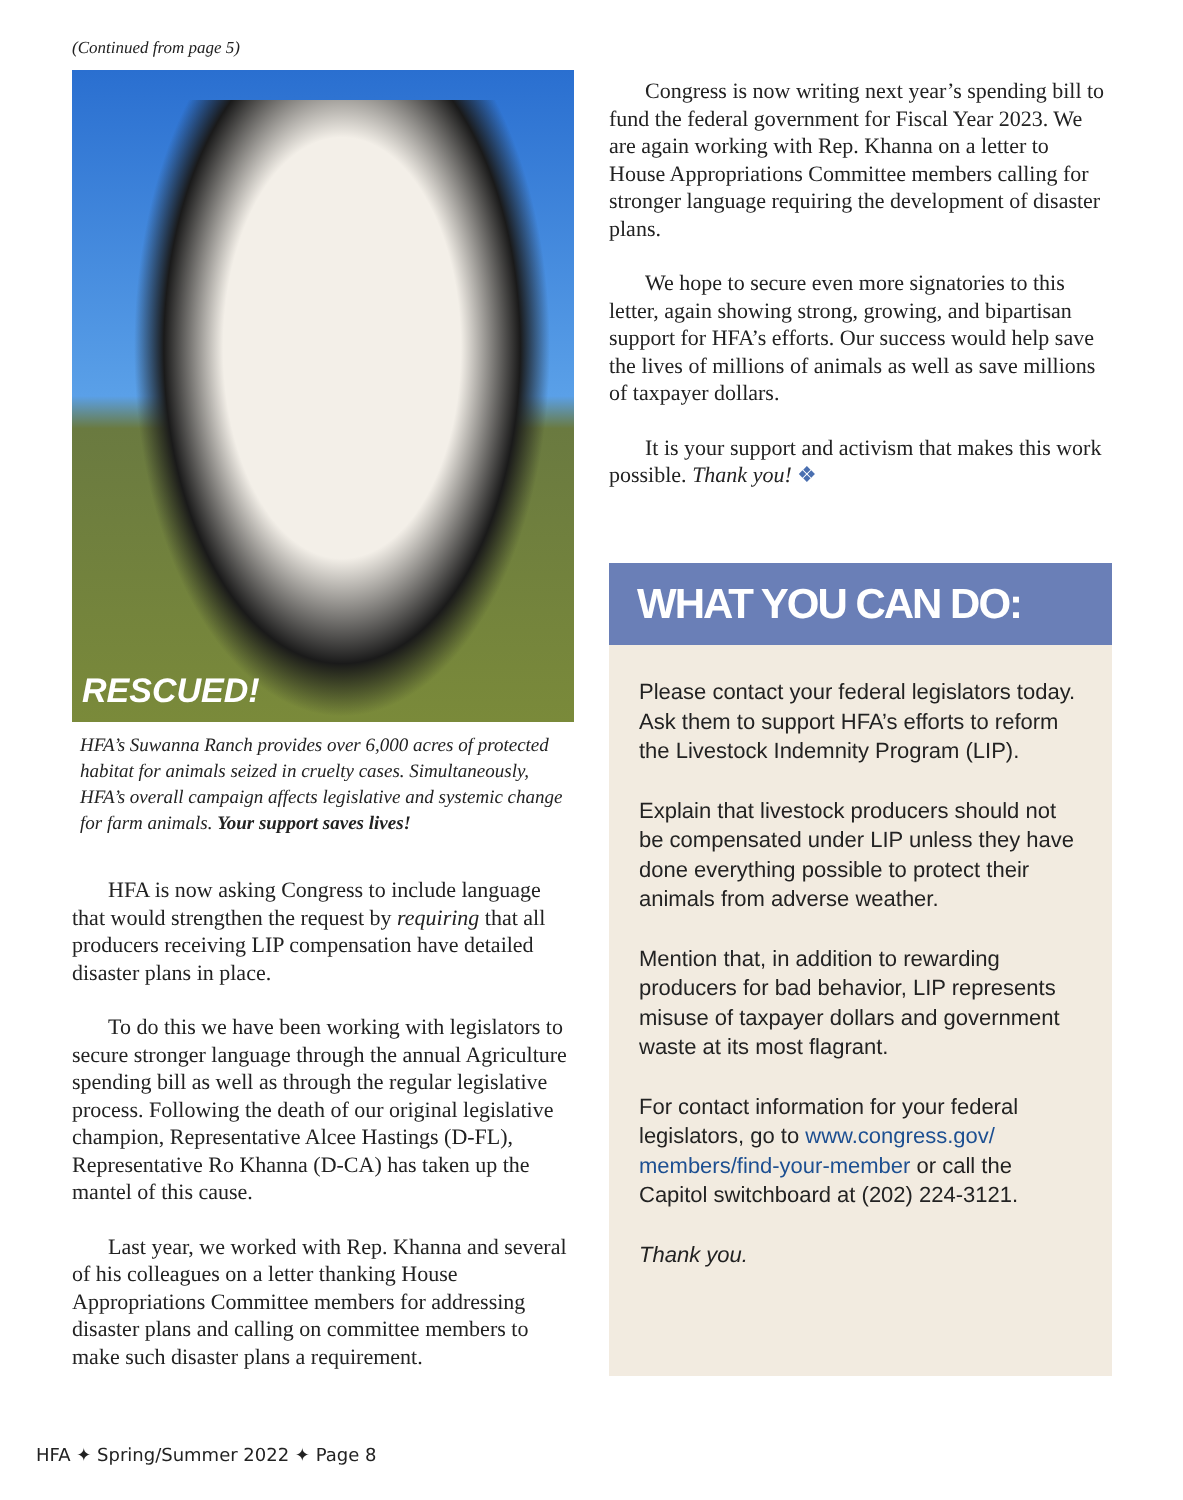(Continued from page 5)
RESCUED!
HFA’s Suwanna Ranch provides over 6,000 acres of protected habitat for animals seized in cruelty cases. Simultaneously, HFA’s overall campaign affects legislative and systemic change for farm animals. Your support saves lives!
HFA is now asking Congress to include language that would strengthen the request by requiring that all producers receiving LIP compensation have detailed disaster plans in place.
To do this we have been working with legislators to secure stronger language through the annual Agriculture spending bill as well as through the regular legislative process. Following the death of our original legislative champion, Representative Alcee Hastings (D-FL), Representative Ro Khanna (D-CA) has taken up the mantel of this cause.
Last year, we worked with Rep. Khanna and several of his colleagues on a letter thanking House Appropriations Committee members for addressing disaster plans and calling on committee members to make such disaster plans a requirement.
Congress is now writing next year’s spending bill to fund the federal government for Fiscal Year 2023. We are again working with Rep. Khanna on a letter to House Appropriations Committee members calling for stronger language requiring the development of disaster plans.
We hope to secure even more signatories to this letter, again showing strong, growing, and bipartisan support for HFA’s efforts. Our success would help save the lives of millions of animals as well as save millions of taxpayer dollars.
It is your support and activism that makes this work possible. Thank you! ❖
WHAT YOU CAN DO:
Please contact your federal legislators today. Ask them to support HFA’s efforts to reform the Livestock Indemnity Program (LIP).
Explain that livestock producers should not be compensated under LIP unless they have done everything possible to protect their animals from adverse weather.
Mention that, in addition to rewarding producers for bad behavior, LIP represents misuse of taxpayer dollars and government waste at its most flagrant.
For contact information for your federal legislators, go to www.congress.gov/ members/find-your-member or call the Capitol switchboard at (202) 224-3121.
Thank you.
HFA ✦ Spring/Summer 2022 ✦ Page 8